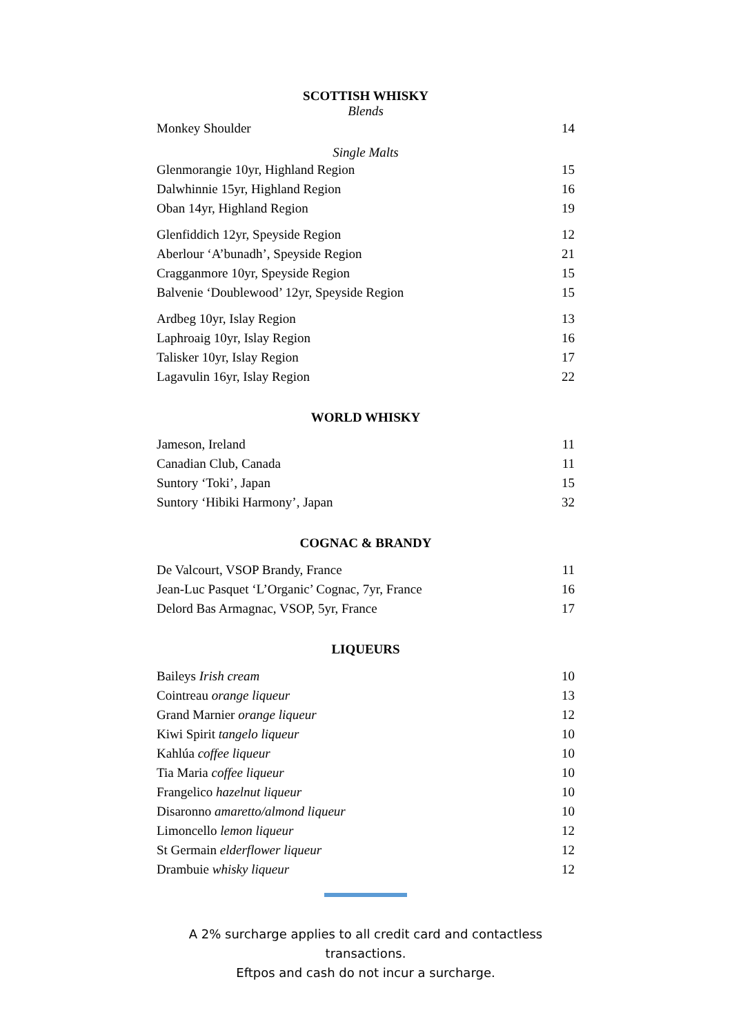SCOTTISH WHISKY
Blends
| Monkey Shoulder | 14 |
Single Malts
| Glenmorangie 10yr, Highland Region | 15 |
| Dalwhinnie 15yr, Highland Region | 16 |
| Oban 14yr, Highland Region | 19 |
| Glenfiddich 12yr, Speyside Region | 12 |
| Aberlour ‘A’bunadh’, Speyside Region | 21 |
| Cragganmore 10yr, Speyside Region | 15 |
| Balvenie ‘Doublewood’ 12yr, Speyside Region | 15 |
| Ardbeg 10yr, Islay Region | 13 |
| Laphroaig 10yr, Islay Region | 16 |
| Talisker 10yr, Islay Region | 17 |
| Lagavulin 16yr, Islay Region | 22 |
WORLD WHISKY
| Jameson, Ireland | 11 |
| Canadian Club, Canada | 11 |
| Suntory ‘Toki’, Japan | 15 |
| Suntory ‘Hibiki Harmony’, Japan | 32 |
COGNAC & BRANDY
| De Valcourt, VSOP Brandy, France | 11 |
| Jean-Luc Pasquet ‘L’Organic’ Cognac, 7yr, France | 16 |
| Delord Bas Armagnac, VSOP, 5yr, France | 17 |
LIQUEURS
| Baileys Irish cream | 10 |
| Cointreau orange liqueur | 13 |
| Grand Marnier orange liqueur | 12 |
| Kiwi Spirit tangelo liqueur | 10 |
| Kahlúa coffee liqueur | 10 |
| Tia Maria coffee liqueur | 10 |
| Frangelico hazelnut liqueur | 10 |
| Disaronno amaretto/almond liqueur | 10 |
| Limoncello lemon liqueur | 12 |
| St Germain elderflower liqueur | 12 |
| Drambuie whisky liqueur | 12 |
A 2% surcharge applies to all credit card and contactless transactions.
Eftpos and cash do not incur a surcharge.